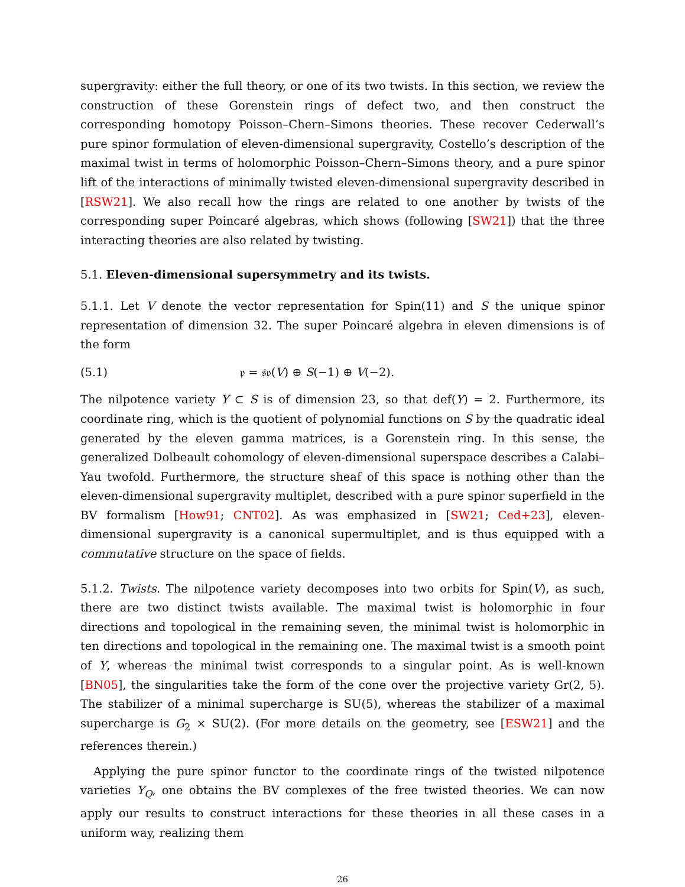supergravity: either the full theory, or one of its two twists. In this section, we review the construction of these Gorenstein rings of defect two, and then construct the corresponding homotopy Poisson–Chern–Simons theories. These recover Cederwall’s pure spinor formulation of eleven-dimensional supergravity, Costello’s description of the maximal twist in terms of holomorphic Poisson–Chern–Simons theory, and a pure spinor lift of the interactions of minimally twisted eleven-dimensional supergravity described in [RSW21]. We also recall how the rings are related to one another by twists of the corresponding super Poincaré algebras, which shows (following [SW21]) that the three interacting theories are also related by twisting.
5.1. Eleven-dimensional supersymmetry and its twists.
5.1.1. Let V denote the vector representation for Spin(11) and S the unique spinor representation of dimension 32. The super Poincaré algebra in eleven dimensions is of the form
(5.1) 𝔭 = 𝔰𝔬(V) ⊕ S(−1) ⊕ V(−2).
The nilpotence variety Y ⊂ S is of dimension 23, so that def(Y) = 2. Furthermore, its coordinate ring, which is the quotient of polynomial functions on S by the quadratic ideal generated by the eleven gamma matrices, is a Gorenstein ring. In this sense, the generalized Dolbeault cohomology of eleven-dimensional superspace describes a Calabi–Yau twofold. Furthermore, the structure sheaf of this space is nothing other than the eleven-dimensional supergravity multiplet, described with a pure spinor superfield in the BV formalism [How91; CNT02]. As was emphasized in [SW21; Ced+23], eleven-dimensional supergravity is a canonical supermultiplet, and is thus equipped with a commutative structure on the space of fields.
5.1.2. Twists. The nilpotence variety decomposes into two orbits for Spin(V), as such, there are two distinct twists available. The maximal twist is holomorphic in four directions and topological in the remaining seven, the minimal twist is holomorphic in ten directions and topological in the remaining one. The maximal twist is a smooth point of Y, whereas the minimal twist corresponds to a singular point. As is well-known [BN05], the singularities take the form of the cone over the projective variety Gr(2, 5). The stabilizer of a minimal supercharge is SU(5), whereas the stabilizer of a maximal supercharge is G<sub>2</sub> × SU(2). (For more details on the geometry, see [ESW21] and the references therein.)
Applying the pure spinor functor to the coordinate rings of the twisted nilpotence varieties Y<sub>Q</sub>, one obtains the BV complexes of the free twisted theories. We can now apply our results to construct interactions for these theories in all these cases in a uniform way, realizing them
26